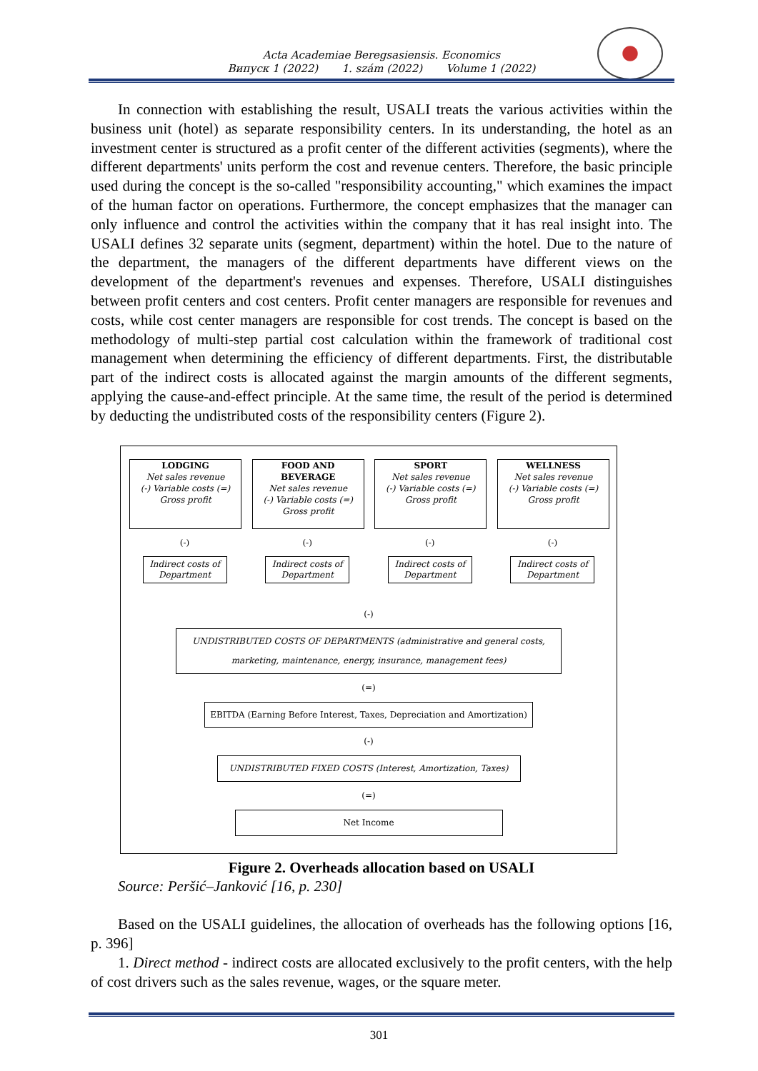Acta Academiae Beregsasiensis. Economics
Випуск 1 (2022) 1. szám (2022) Volume 1 (2022)
In connection with establishing the result, USALI treats the various activities within the business unit (hotel) as separate responsibility centers. In its understanding, the hotel as an investment center is structured as a profit center of the different activities (segments), where the different departments' units perform the cost and revenue centers. Therefore, the basic principle used during the concept is the so-called "responsibility accounting," which examines the impact of the human factor on operations. Furthermore, the concept emphasizes that the manager can only influence and control the activities within the company that it has real insight into. The USALI defines 32 separate units (segment, department) within the hotel. Due to the nature of the department, the managers of the different departments have different views on the development of the department's revenues and expenses. Therefore, USALI distinguishes between profit centers and cost centers. Profit center managers are responsible for revenues and costs, while cost center managers are responsible for cost trends. The concept is based on the methodology of multi-step partial cost calculation within the framework of traditional cost management when determining the efficiency of different departments. First, the distributable part of the indirect costs is allocated against the margin amounts of the different segments, applying the cause-and-effect principle. At the same time, the result of the period is determined by deducting the undistributed costs of the responsibility centers (Figure 2).
LODGING
Net sales revenue
(-) Variable costs (=)
Gross profit
(-)
Indirect costs of Department
FOOD AND BEVERAGE
Net sales revenue
(-) Variable costs (=)
Gross profit
(-)
Indirect costs of Department
SPORT
Net sales revenue
(-) Variable costs (=)
Gross profit
(-)
Indirect costs of Department
WELLNESS
Net sales revenue
(-) Variable costs (=)
Gross profit
(-)
Indirect costs of Department
(-)
UNDISTRIBUTED COSTS OF DEPARTMENTS (administrative and general costs, marketing, maintenance, energy, insurance, management fees)
(=)
EBITDA (Earning Before Interest, Taxes, Depreciation and Amortization)
(-)
UNDISTRIBUTED FIXED COSTS (Interest, Amortization, Taxes)
(=)
Net Income
Figure 2. Overheads allocation based on USALI
Source: Peršić–Janković [16, p. 230]
Based on the USALI guidelines, the allocation of overheads has the following options [16, p. 396]
1. Direct method - indirect costs are allocated exclusively to the profit centers, with the help of cost drivers such as the sales revenue, wages, or the square meter.
301